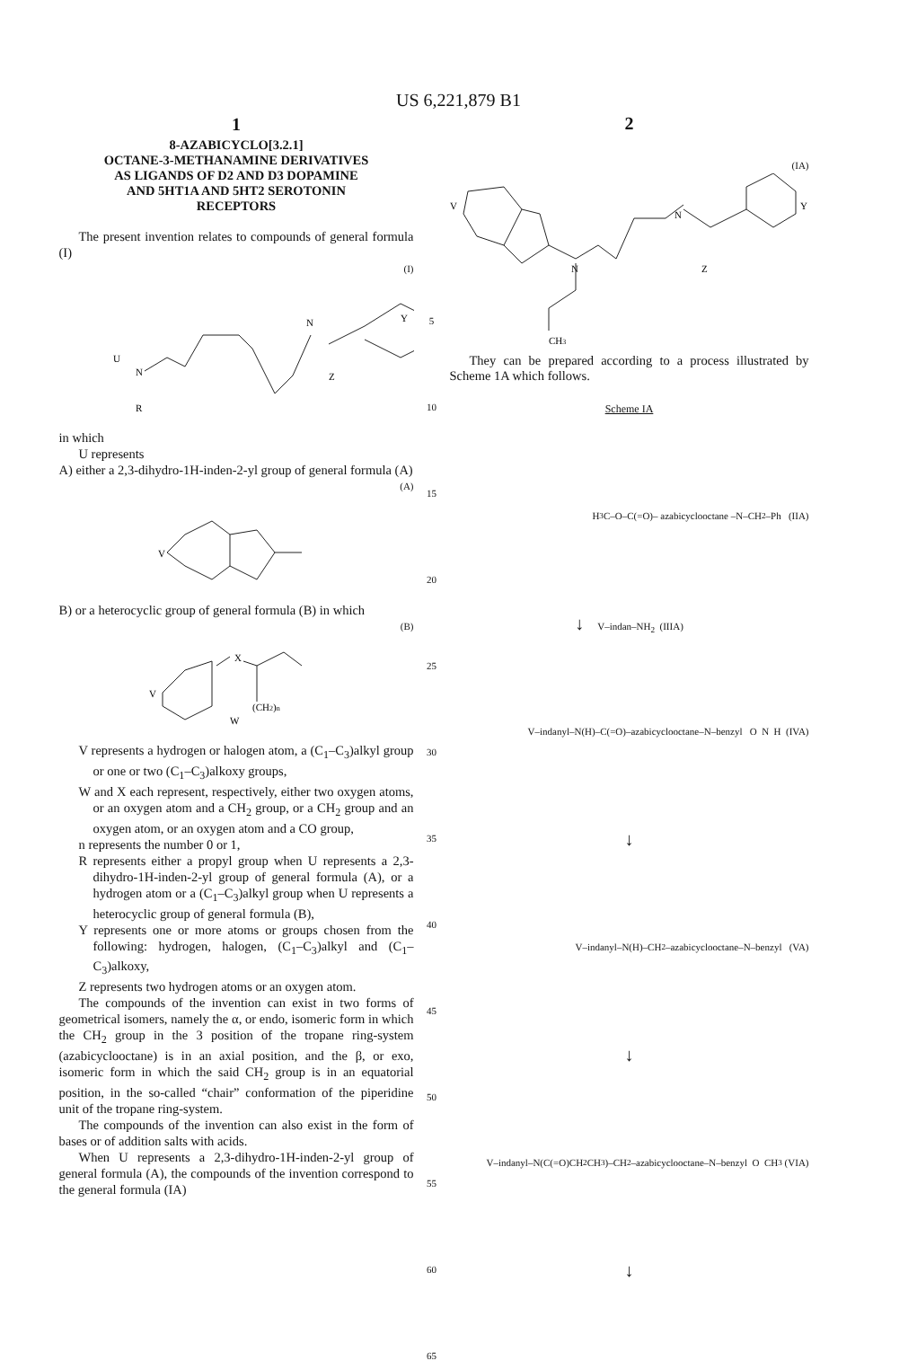US 6,221,879 B1
1
8-AZABICYCLO[3.2.1]
OCTANE-3-METHANAMINE DERIVATIVES
AS LIGANDS OF D2 AND D3 DOPAMINE
AND 5HT1A AND 5HT2 SEROTONIN
RECEPTORS
The present invention relates to compounds of general formula (I)
(I)
U
N
R
N
Z
Y
in which
U represents
A) either a 2,3-dihydro-1H-inden-2-yl group of general formula (A)
(A)
V
B) or a heterocyclic group of general formula (B) in which
(B)
V
X
W
(CH2)n
V represents a hydrogen or halogen atom, a (C<sub>1</sub>–C<sub>3</sub>)alkyl group or one or two (C<sub>1</sub>–C<sub>3</sub>)alkoxy groups,
W and X each represent, respectively, either two oxygen atoms, or an oxygen atom and a CH<sub>2</sub> group, or a CH<sub>2</sub> group and an oxygen atom, or an oxygen atom and a CO group,
n represents the number 0 or 1,
R represents either a propyl group when U represents a 2,3-dihydro-1H-inden-2-yl group of general formula (A), or a hydrogen atom or a (C<sub>1</sub>–C<sub>3</sub>)alkyl group when U represents a heterocyclic group of general formula (B),
Y represents one or more atoms or groups chosen from the following: hydrogen, halogen, (C<sub>1</sub>–C<sub>3</sub>)alkyl and (C<sub>1</sub>–C<sub>3</sub>)alkoxy,
Z represents two hydrogen atoms or an oxygen atom.
The compounds of the invention can exist in two forms of geometrical isomers, namely the α, or endo, isomeric form in which the CH<sub>2</sub> group in the 3 position of the tropane ring-system (azabicyclooctane) is in an axial position, and the β, or exo, isomeric form in which the said CH<sub>2</sub> group is in an equatorial position, in the so-called “chair” conformation of the piperidine unit of the tropane ring-system.
The compounds of the invention can also exist in the form of bases or of addition salts with acids.
When U represents a 2,3-dihydro-1H-inden-2-yl group of general formula (A), the compounds of the invention correspond to the general formula (IA)
5
10
15
20
25
30
35
40
45
50
55
60
65
2
(IA)
V
N
N
Z
Y
CH3
They can be prepared according to a process illustrated by Scheme 1A which follows.
Scheme IA
H<sub>3</sub>C–O–C(=O)– azabicyclooctane –N–CH<sub>2</sub>–Ph (IIA)
↓ V–indan–NH<sub>2</sub> (IIIA)
V–indanyl–N(H)–C(=O)–azabicyclooctane–N–benzyl O N H (IVA)
↓
V–indanyl–N(H)–CH<sub>2</sub>–azabicyclooctane–N–benzyl (VA)
↓
V–indanyl–N(C(=O)CH<sub>2</sub>CH<sub>3</sub>)–CH<sub>2</sub>–azabicyclooctane–N–benzyl O CH<sub>3</sub> (VIA)
↓